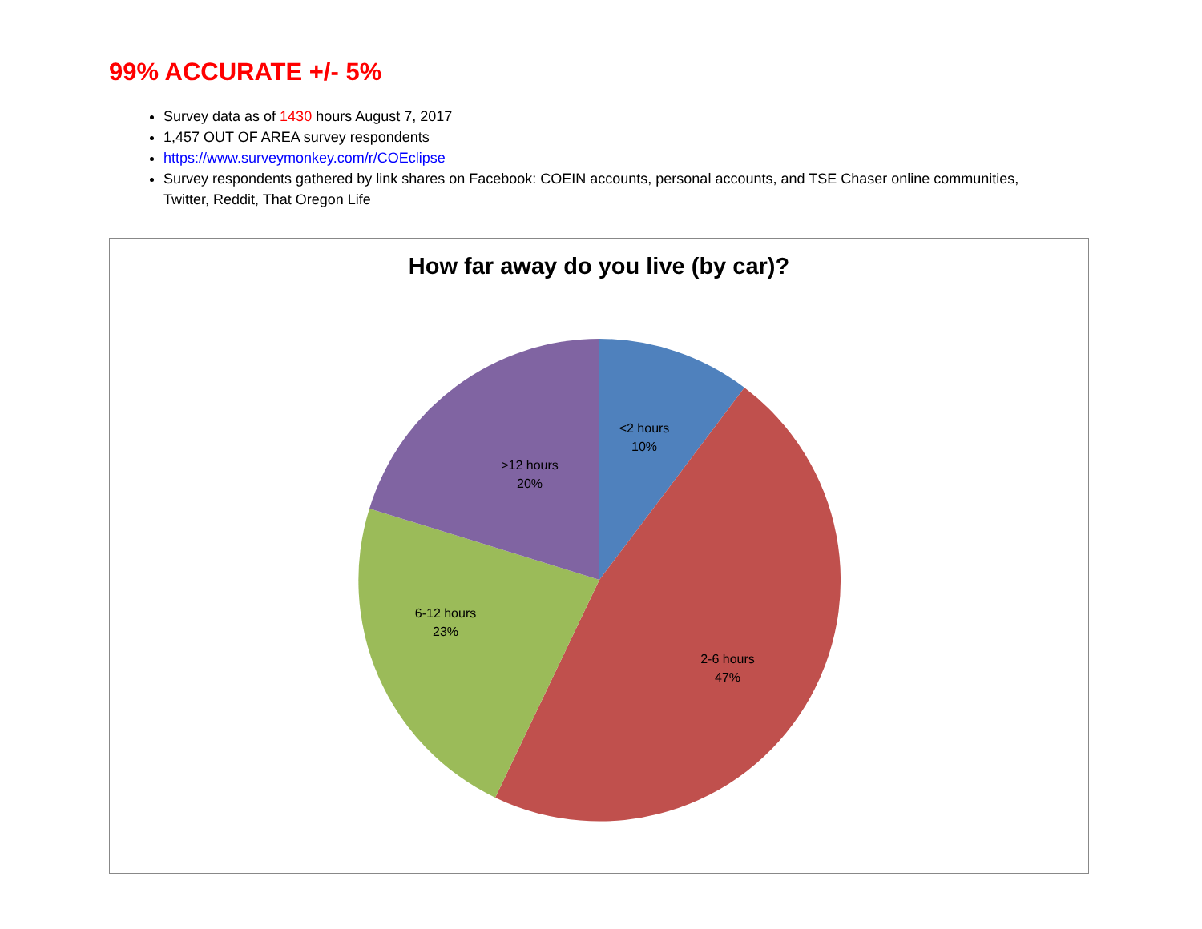99% ACCURATE +/- 5%
Survey data as of 1430 hours August 7, 2017
1,457 OUT OF AREA survey respondents
https://www.surveymonkey.com/r/COEclipse
Survey respondents gathered by link shares on Facebook: COEIN accounts, personal accounts, and TSE Chaser online communities, Twitter, Reddit, That Oregon Life
How far away do you live (by car)?
<2 hours
10%
>12 hours
20%
6-12 hours
23%
2-6 hours
47%